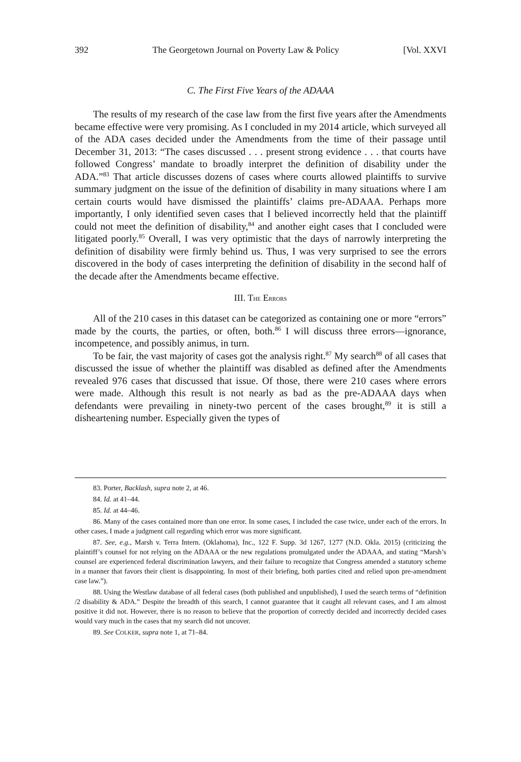392 The Georgetown Journal on Poverty Law & Policy [Vol. XXVI
C. The First Five Years of the ADAAA
The results of my research of the case law from the first five years after the Amendments became effective were very promising. As I concluded in my 2014 article, which surveyed all of the ADA cases decided under the Amendments from the time of their passage until December 31, 2013: “The cases discussed . . . present strong evidence . . . that courts have followed Congress’ mandate to broadly interpret the definition of disability under the ADA.”<sup>83</sup> That article discusses dozens of cases where courts allowed plaintiffs to survive summary judgment on the issue of the definition of disability in many situations where I am certain courts would have dismissed the plaintiffs’ claims pre-ADAAA. Perhaps more importantly, I only identified seven cases that I believed incorrectly held that the plaintiff could not meet the definition of disability,<sup>84</sup> and another eight cases that I concluded were litigated poorly.<sup>85</sup> Overall, I was very optimistic that the days of narrowly interpreting the definition of disability were firmly behind us. Thus, I was very surprised to see the errors discovered in the body of cases interpreting the definition of disability in the second half of the decade after the Amendments became effective.
III. THE ERRORS
All of the 210 cases in this dataset can be categorized as containing one or more “errors” made by the courts, the parties, or often, both.<sup>86</sup> I will discuss three errors—ignorance, incompetence, and possibly animus, in turn.
To be fair, the vast majority of cases got the analysis right.<sup>87</sup> My search<sup>88</sup> of all cases that discussed the issue of whether the plaintiff was disabled as defined after the Amendments revealed 976 cases that discussed that issue. Of those, there were 210 cases where errors were made. Although this result is not nearly as bad as the pre-ADAAA days when defendants were prevailing in ninety-two percent of the cases brought,<sup>89</sup> it is still a disheartening number. Especially given the types of
83. Porter, Backlash, supra note 2, at 46.
84. Id. at 41–44.
85. Id. at 44–46.
86. Many of the cases contained more than one error. In some cases, I included the case twice, under each of the errors. In other cases, I made a judgment call regarding which error was more significant.
87. See, e.g., Marsh v. Terra Intern. (Oklahoma), Inc., 122 F. Supp. 3d 1267, 1277 (N.D. Okla. 2015) (criticizing the plaintiff’s counsel for not relying on the ADAAA or the new regulations promulgated under the ADAAA, and stating “Marsh’s counsel are experienced federal discrimination lawyers, and their failure to recognize that Congress amended a statutory scheme in a manner that favors their client is disappointing. In most of their briefing, both parties cited and relied upon pre-amendment case law.”).
88. Using the Westlaw database of all federal cases (both published and unpublished), I used the search terms of “definition /2 disability & ADA.” Despite the breadth of this search, I cannot guarantee that it caught all relevant cases, and I am almost positive it did not. However, there is no reason to believe that the proportion of correctly decided and incorrectly decided cases would vary much in the cases that my search did not uncover.
89. See COLKER, supra note 1, at 71–84.